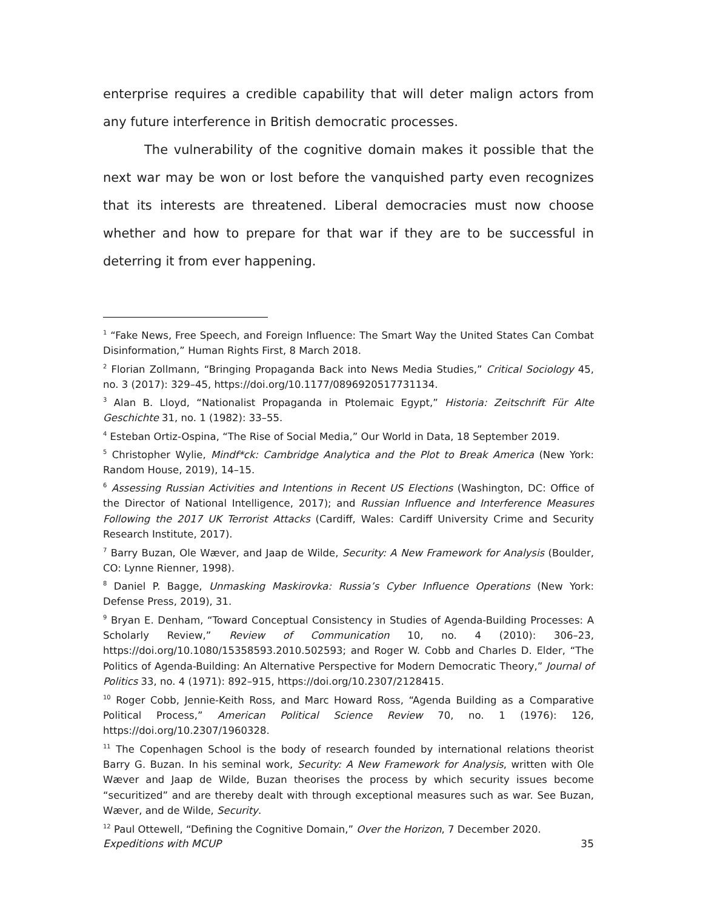enterprise requires a credible capability that will deter malign actors from any future interference in British democratic processes.
The vulnerability of the cognitive domain makes it possible that the next war may be won or lost before the vanquished party even recognizes that its interests are threatened. Liberal democracies must now choose whether and how to prepare for that war if they are to be successful in deterring it from ever happening.
<sup>1</sup> “Fake News, Free Speech, and Foreign Influence: The Smart Way the United States Can Combat Disinformation,” Human Rights First, 8 March 2018.
<sup>2</sup> Florian Zollmann, “Bringing Propaganda Back into News Media Studies,” Critical Sociology 45, no. 3 (2017): 329–45, https://doi.org/10.1177/0896920517731134.
<sup>3</sup> Alan B. Lloyd, “Nationalist Propaganda in Ptolemaic Egypt,” Historia: Zeitschrift Für Alte Geschichte 31, no. 1 (1982): 33–55.
<sup>4</sup> Esteban Ortiz-Ospina, “The Rise of Social Media,” Our World in Data, 18 September 2019.
<sup>5</sup> Christopher Wylie, Mindf*ck: Cambridge Analytica and the Plot to Break America (New York: Random House, 2019), 14–15.
<sup>6</sup> Assessing Russian Activities and Intentions in Recent US Elections (Washington, DC: Office of the Director of National Intelligence, 2017); and Russian Influence and Interference Measures Following the 2017 UK Terrorist Attacks (Cardiff, Wales: Cardiff University Crime and Security Research Institute, 2017).
<sup>7</sup> Barry Buzan, Ole Wæver, and Jaap de Wilde, Security: A New Framework for Analysis (Boulder, CO: Lynne Rienner, 1998).
<sup>8</sup> Daniel P. Bagge, Unmasking Maskirovka: Russia’s Cyber Influence Operations (New York: Defense Press, 2019), 31.
<sup>9</sup> Bryan E. Denham, “Toward Conceptual Consistency in Studies of Agenda-Building Processes: A Scholarly Review,” Review of Communication 10, no. 4 (2010): 306–23, https://doi.org/10.1080/15358593.2010.502593; and Roger W. Cobb and Charles D. Elder, “The Politics of Agenda-Building: An Alternative Perspective for Modern Democratic Theory,” Journal of Politics 33, no. 4 (1971): 892–915, https://doi.org/10.2307/2128415.
<sup>10</sup> Roger Cobb, Jennie-Keith Ross, and Marc Howard Ross, “Agenda Building as a Comparative Political Process,” American Political Science Review 70, no. 1 (1976): 126, https://doi.org/10.2307/1960328.
<sup>11</sup> The Copenhagen School is the body of research founded by international relations theorist Barry G. Buzan. In his seminal work, Security: A New Framework for Analysis, written with Ole Wæver and Jaap de Wilde, Buzan theorises the process by which security issues become “securitized” and are thereby dealt with through exceptional measures such as war. See Buzan, Wæver, and de Wilde, Security.
<sup>12</sup> Paul Ottewell, “Defining the Cognitive Domain,” Over the Horizon, 7 December 2020.
Expeditions with MCUP 35